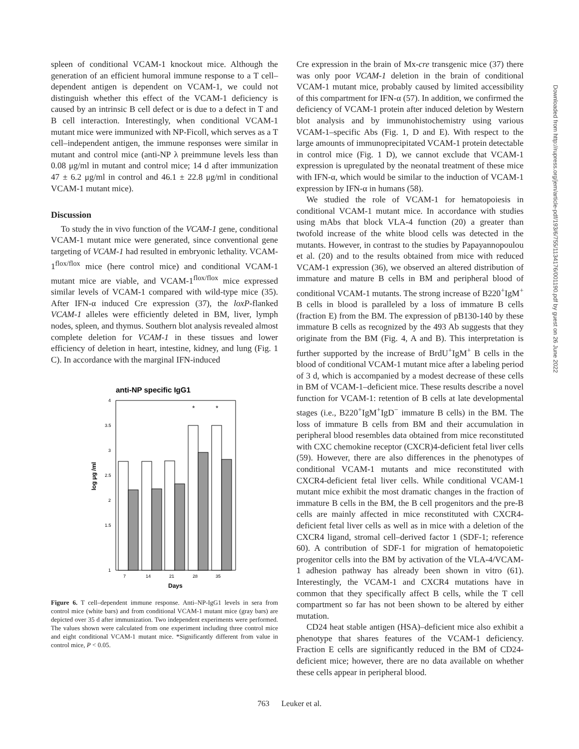spleen of conditional VCAM-1 knockout mice. Although the generation of an efficient humoral immune response to a T cell–dependent antigen is dependent on VCAM-1, we could not distinguish whether this effect of the VCAM-1 deficiency is caused by an intrinsic B cell defect or is due to a defect in T and B cell interaction. Interestingly, when conditional VCAM-1 mutant mice were immunized with NP-Ficoll, which serves as a T cell–independent antigen, the immune responses were similar in mutant and control mice (anti-NP λ preimmune levels less than 0.08 μg/ml in mutant and control mice; 14 d after immunization 47 ± 6.2 μg/ml in control and 46.1 ± 22.8 μg/ml in conditional VCAM-1 mutant mice).
Discussion
To study the in vivo function of the VCAM-1 gene, conditional VCAM-1 mutant mice were generated, since conventional gene targeting of VCAM-1 had resulted in embryonic lethality. VCAM-1<sup>flox/flox</sup> mice (here control mice) and conditional VCAM-1 mutant mice are viable, and VCAM-1<sup>flox/flox</sup> mice expressed similar levels of VCAM-1 compared with wild-type mice (35). After IFN-α induced Cre expression (37), the loxP-flanked VCAM-1 alleles were efficiently deleted in BM, liver, lymph nodes, spleen, and thymus. Southern blot analysis revealed almost complete deletion for VCAM-1 in these tissues and lower efficiency of deletion in heart, intestine, kidney, and lung (Fig. 1 C). In accordance with the marginal IFN-induced
anti-NP specific IgG1
4
3.5
3
2.5
2
1.5
1
log μg /ml
*
*
7
14
21
28
35
Days
Figure 6. T cell–dependent immune response. Anti–NP-IgG1 levels in sera from control mice (white bars) and from conditional VCAM-1 mutant mice (gray bars) are depicted over 35 d after immunization. Two independent experiments were performed. The values shown were calculated from one experiment including three control mice and eight conditional VCAM-1 mutant mice. *Significantly different from value in control mice, P < 0.05.
Cre expression in the brain of Mx-cre transgenic mice (37) there was only poor VCAM-1 deletion in the brain of conditional VCAM-1 mutant mice, probably caused by limited accessibility of this compartment for IFN-α (57). In addition, we confirmed the deficiency of VCAM-1 protein after induced deletion by Western blot analysis and by immunohistochemistry using various VCAM-1–specific Abs (Fig. 1, D and E). With respect to the large amounts of immunoprecipitated VCAM-1 protein detectable in control mice (Fig. 1 D), we cannot exclude that VCAM-1 expression is upregulated by the neonatal treatment of these mice with IFN-α, which would be similar to the induction of VCAM-1 expression by IFN-α in humans (58).
We studied the role of VCAM-1 for hematopoiesis in conditional VCAM-1 mutant mice. In accordance with studies using mAbs that block VLA-4 function (20) a greater than twofold increase of the white blood cells was detected in the mutants. However, in contrast to the studies by Papayannopoulou et al. (20) and to the results obtained from mice with reduced VCAM-1 expression (36), we observed an altered distribution of immature and mature B cells in BM and peripheral blood of conditional VCAM-1 mutants. The strong increase of B220<sup>+</sup>IgM<sup>+</sup> B cells in blood is paralleled by a loss of immature B cells (fraction E) from the BM. The expression of pB130-140 by these immature B cells as recognized by the 493 Ab suggests that they originate from the BM (Fig. 4, A and B). This interpretation is further supported by the increase of BrdU<sup>+</sup>IgM<sup>+</sup> B cells in the blood of conditional VCAM-1 mutant mice after a labeling period of 3 d, which is accompanied by a modest decrease of these cells in BM of VCAM-1–deficient mice. These results describe a novel function for VCAM-1: retention of B cells at late developmental stages (i.e., B220<sup>+</sup>IgM<sup>+</sup>IgD<sup>−</sup> immature B cells) in the BM. The loss of immature B cells from BM and their accumulation in peripheral blood resembles data obtained from mice reconstituted with CXC chemokine receptor (CXCR)4-deficient fetal liver cells (59). However, there are also differences in the phenotypes of conditional VCAM-1 mutants and mice reconstituted with CXCR4-deficient fetal liver cells. While conditional VCAM-1 mutant mice exhibit the most dramatic changes in the fraction of immature B cells in the BM, the B cell progenitors and the pre-B cells are mainly affected in mice reconstituted with CXCR4-deficient fetal liver cells as well as in mice with a deletion of the CXCR4 ligand, stromal cell–derived factor 1 (SDF-1; reference 60). A contribution of SDF-1 for migration of hematopoietic progenitor cells into the BM by activation of the VLA-4/VCAM-1 adhesion pathway has already been shown in vitro (61). Interestingly, the VCAM-1 and CXCR4 mutations have in common that they specifically affect B cells, while the T cell compartment so far has not been shown to be altered by either mutation.
CD24 heat stable antigen (HSA)–deficient mice also exhibit a phenotype that shares features of the VCAM-1 deficiency. Fraction E cells are significantly reduced in the BM of CD24-deficient mice; however, there are no data available on whether these cells appear in peripheral blood.
Downloaded from http://rupress.org/jem/article-pdf/193/6/755/1134176/001190.pdf by guest on 26 June 2022
763 Leuker et al.